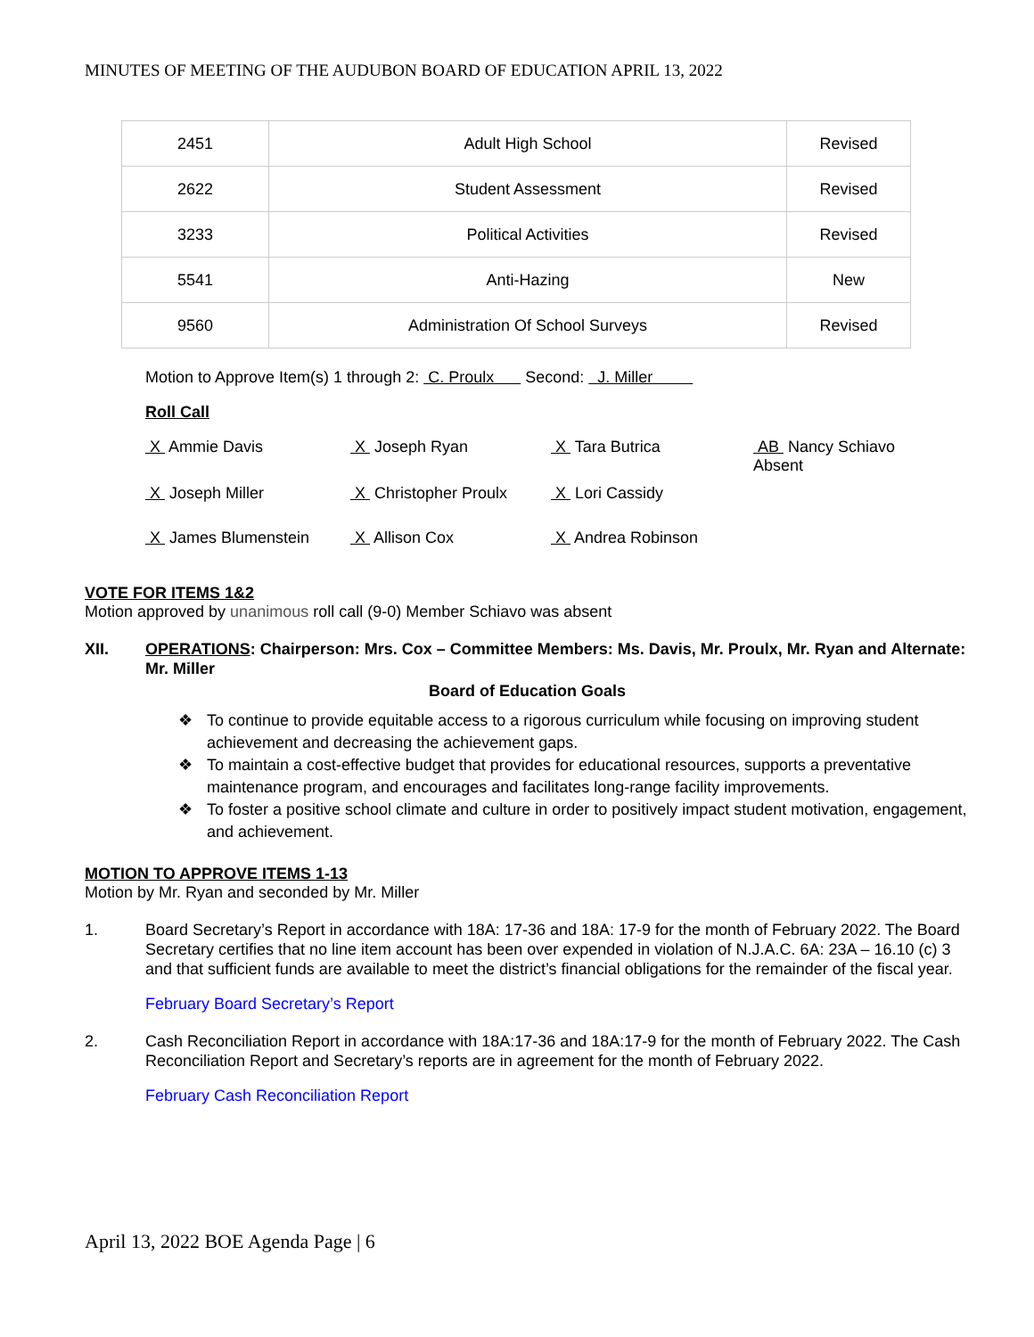MINUTES OF MEETING OF THE AUDUBON BOARD OF EDUCATION APRIL 13, 2022
| 2451 | Adult High School | Revised |
| 2622 | Student Assessment | Revised |
| 3233 | Political Activities | Revised |
| 5541 | Anti-Hazing | New |
| 9560 | Administration Of School Surveys | Revised |
Motion to Approve Item(s) 1 through 2: C. Proulx Second: J. Miller
Roll Call
X Ammie Davis
X Joseph Ryan
X Tara Butrica
AB Nancy Schiavo Absent
X Joseph Miller
X Christopher Proulx
X Lori Cassidy
X James Blumenstein
X Allison Cox
X Andrea Robinson
VOTE FOR ITEMS 1&2
Motion approved by unanimous roll call (9-0) Member Schiavo was absent
XII. OPERATIONS: Chairperson: Mrs. Cox – Committee Members: Ms. Davis, Mr. Proulx, Mr. Ryan and Alternate: Mr. Miller
Board of Education Goals
❖ To continue to provide equitable access to a rigorous curriculum while focusing on improving student achievement and decreasing the achievement gaps.
❖ To maintain a cost-effective budget that provides for educational resources, supports a preventative maintenance program, and encourages and facilitates long-range facility improvements.
❖ To foster a positive school climate and culture in order to positively impact student motivation, engagement, and achievement.
MOTION TO APPROVE ITEMS 1-13
Motion by Mr. Ryan and seconded by Mr. Miller
1. Board Secretary’s Report in accordance with 18A: 17-36 and 18A: 17-9 for the month of February 2022. The Board Secretary certifies that no line item account has been over expended in violation of N.J.A.C. 6A: 23A – 16.10 (c) 3 and that sufficient funds are available to meet the district’s financial obligations for the remainder of the fiscal year.
February Board Secretary’s Report
2. Cash Reconciliation Report in accordance with 18A:17-36 and 18A:17-9 for the month of February 2022. The Cash Reconciliation Report and Secretary’s reports are in agreement for the month of February 2022.
February Cash Reconciliation Report
April 13, 2022 BOE Agenda Page | 6